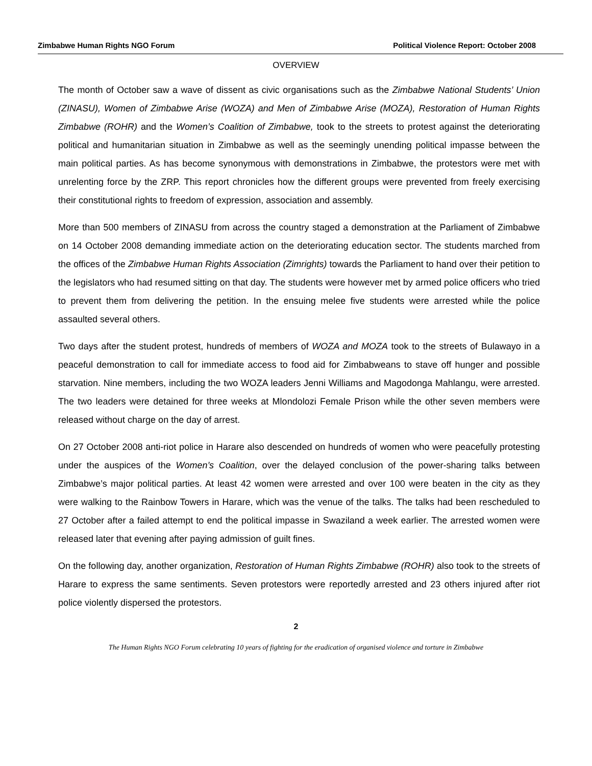Zimbabwe Human Rights NGO Forum Political Violence Report: October 2008
OVERVIEW
The month of October saw a wave of dissent as civic organisations such as the Zimbabwe National Students’ Union (ZINASU), Women of Zimbabwe Arise (WOZA) and Men of Zimbabwe Arise (MOZA), Restoration of Human Rights Zimbabwe (ROHR) and the Women’s Coalition of Zimbabwe, took to the streets to protest against the deteriorating political and humanitarian situation in Zimbabwe as well as the seemingly unending political impasse between the main political parties. As has become synonymous with demonstrations in Zimbabwe, the protestors were met with unrelenting force by the ZRP. This report chronicles how the different groups were prevented from freely exercising their constitutional rights to freedom of expression, association and assembly.
More than 500 members of ZINASU from across the country staged a demonstration at the Parliament of Zimbabwe on 14 October 2008 demanding immediate action on the deteriorating education sector. The students marched from the offices of the Zimbabwe Human Rights Association (Zimrights) towards the Parliament to hand over their petition to the legislators who had resumed sitting on that day. The students were however met by armed police officers who tried to prevent them from delivering the petition. In the ensuing melee five students were arrested while the police assaulted several others.
Two days after the student protest, hundreds of members of WOZA and MOZA took to the streets of Bulawayo in a peaceful demonstration to call for immediate access to food aid for Zimbabweans to stave off hunger and possible starvation. Nine members, including the two WOZA leaders Jenni Williams and Magodonga Mahlangu, were arrested. The two leaders were detained for three weeks at Mlondolozi Female Prison while the other seven members were released without charge on the day of arrest.
On 27 October 2008 anti-riot police in Harare also descended on hundreds of women who were peacefully protesting under the auspices of the Women’s Coalition, over the delayed conclusion of the power-sharing talks between Zimbabwe’s major political parties. At least 42 women were arrested and over 100 were beaten in the city as they were walking to the Rainbow Towers in Harare, which was the venue of the talks. The talks had been rescheduled to 27 October after a failed attempt to end the political impasse in Swaziland a week earlier. The arrested women were released later that evening after paying admission of guilt fines.
On the following day, another organization, Restoration of Human Rights Zimbabwe (ROHR) also took to the streets of Harare to express the same sentiments. Seven protestors were reportedly arrested and 23 others injured after riot police violently dispersed the protestors.
2
The Human Rights NGO Forum celebrating 10 years of fighting for the eradication of organised violence and torture in Zimbabwe